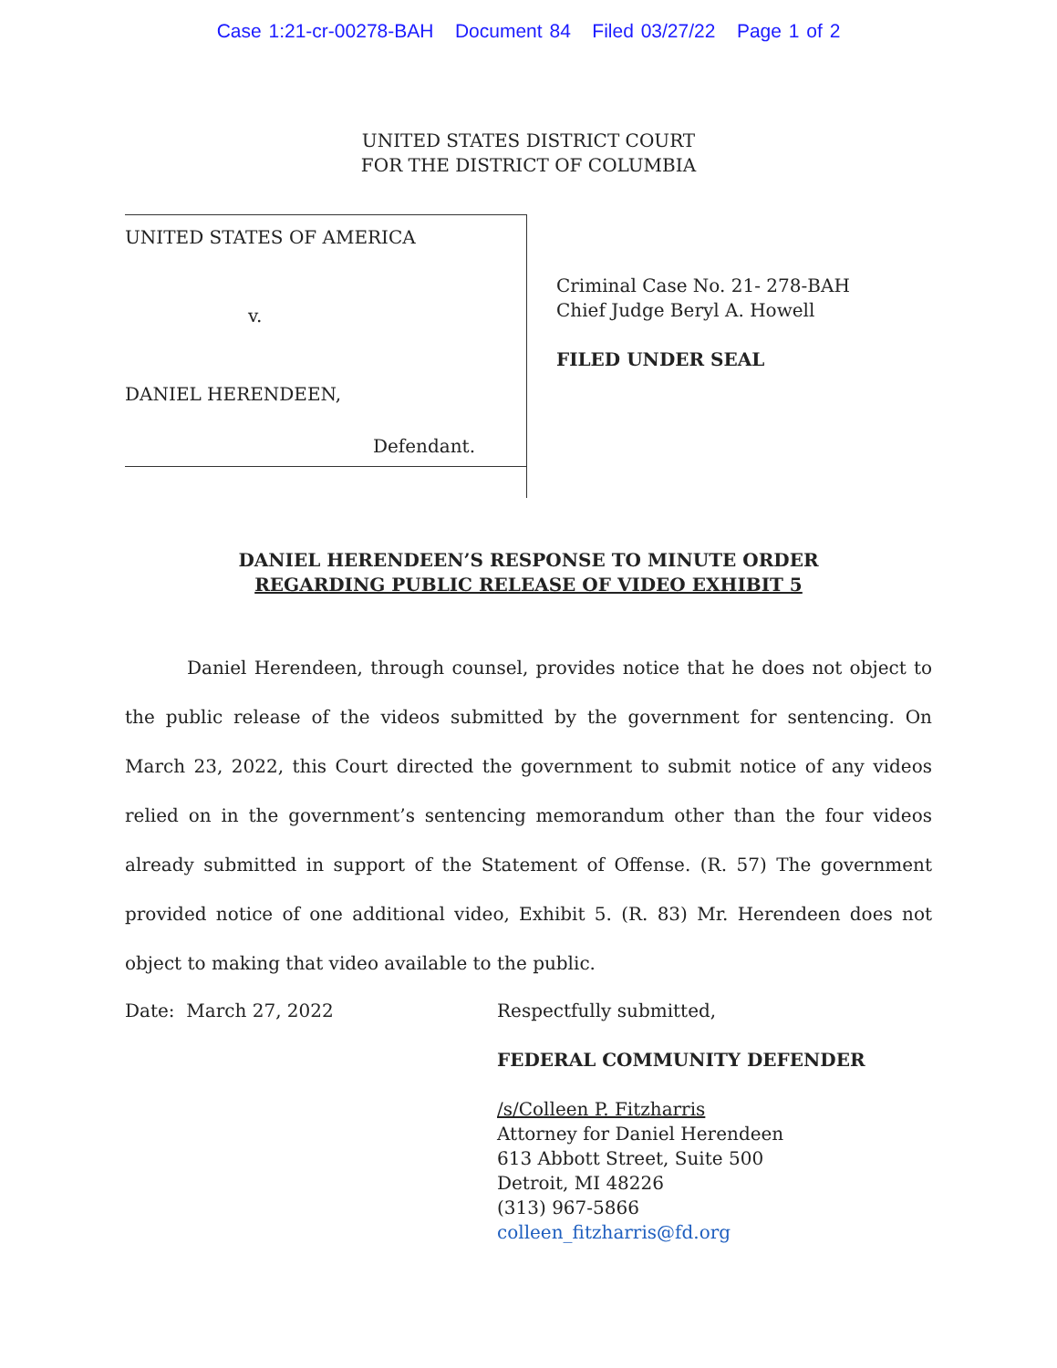Case 1:21-cr-00278-BAH Document 84 Filed 03/27/22 Page 1 of 2
UNITED STATES DISTRICT COURT
FOR THE DISTRICT OF COLUMBIA
UNITED STATES OF AMERICA
v.
DANIEL HERENDEEN,
Defendant.
Criminal Case No. 21- 278-BAH
Chief Judge Beryl A. Howell
FILED UNDER SEAL
DANIEL HERENDEEN’S RESPONSE TO MINUTE ORDER
REGARDING PUBLIC RELEASE OF VIDEO EXHIBIT 5
Daniel Herendeen, through counsel, provides notice that he does not object to the public release of the videos submitted by the government for sentencing. On March 23, 2022, this Court directed the government to submit notice of any videos relied on in the government’s sentencing memorandum other than the four videos already submitted in support of the Statement of Offense. (R. 57) The government provided notice of one additional video, Exhibit 5. (R. 83) Mr. Herendeen does not object to making that video available to the public.
Date: March 27, 2022 Respectfully submitted,
FEDERAL COMMUNITY DEFENDER
/s/Colleen P. Fitzharris
Attorney for Daniel Herendeen
613 Abbott Street, Suite 500
Detroit, MI 48226
(313) 967-5866
colleen_fitzharris@fd.org